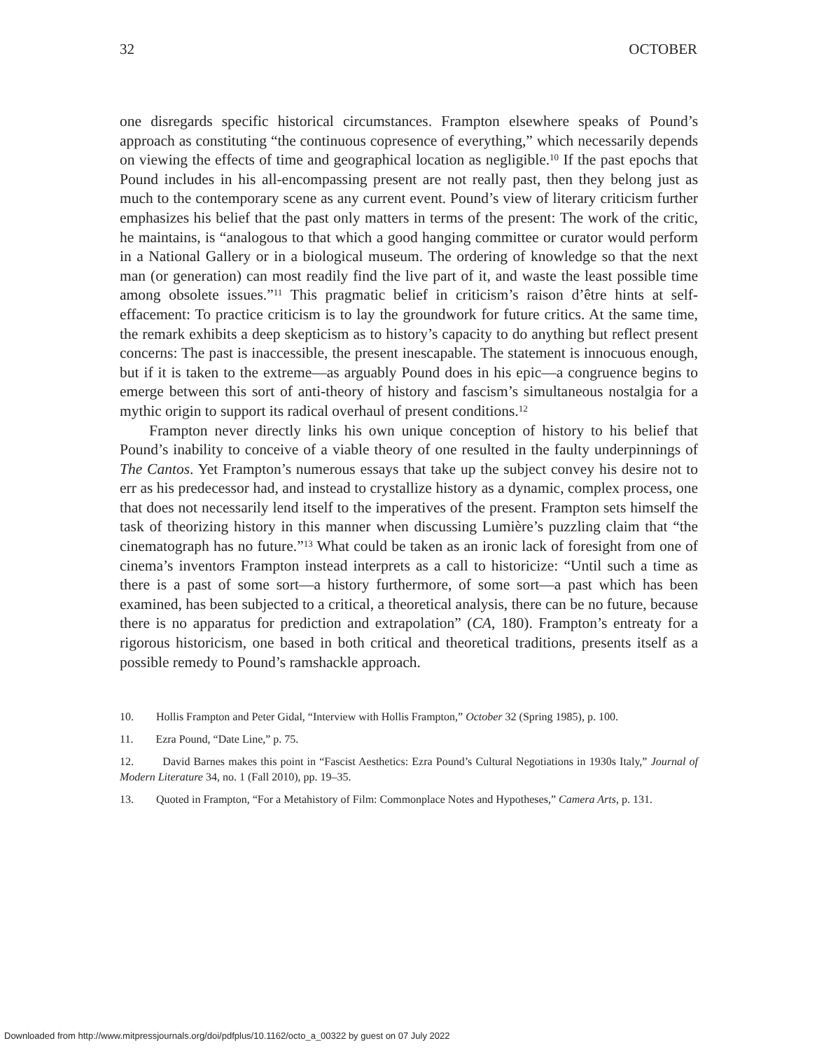32 OCTOBER
one disregards specific historical circumstances. Frampton elsewhere speaks of Pound’s approach as constituting “the continuous copresence of everything,” which necessarily depends on viewing the effects of time and geographical location as negligible.<sup>10</sup> If the past epochs that Pound includes in his all-encompassing present are not really past, then they belong just as much to the contemporary scene as any current event. Pound’s view of literary criticism further emphasizes his belief that the past only matters in terms of the present: The work of the critic, he maintains, is “analogous to that which a good hanging committee or curator would perform in a National Gallery or in a biological museum. The ordering of knowledge so that the next man (or generation) can most readily find the live part of it, and waste the least possible time among obsolete issues.”<sup>11</sup> This pragmatic belief in criticism’s raison d’être hints at self-effacement: To practice criticism is to lay the groundwork for future critics. At the same time, the remark exhibits a deep skepticism as to history’s capacity to do anything but reflect present concerns: The past is inaccessible, the present inescapable. The statement is innocuous enough, but if it is taken to the extreme—as arguably Pound does in his epic—a congruence begins to emerge between this sort of anti-theory of history and fascism’s simultaneous nostalgia for a mythic origin to support its radical overhaul of present conditions.<sup>12</sup>
Frampton never directly links his own unique conception of history to his belief that Pound’s inability to conceive of a viable theory of one resulted in the faulty underpinnings of The Cantos. Yet Frampton’s numerous essays that take up the subject convey his desire not to err as his predecessor had, and instead to crystallize history as a dynamic, complex process, one that does not necessarily lend itself to the imperatives of the present. Frampton sets himself the task of theorizing history in this manner when discussing Lumière’s puzzling claim that “the cinematograph has no future.”<sup>13</sup> What could be taken as an ironic lack of foresight from one of cinema’s inventors Frampton instead interprets as a call to historicize: “Until such a time as there is a past of some sort—a history furthermore, of some sort—a past which has been examined, has been subjected to a critical, a theoretical analysis, there can be no future, because there is no apparatus for prediction and extrapolation” (CA, 180). Frampton’s entreaty for a rigorous historicism, one based in both critical and theoretical traditions, presents itself as a possible remedy to Pound’s ramshackle approach.
10. Hollis Frampton and Peter Gidal, “Interview with Hollis Frampton,” October 32 (Spring 1985), p. 100.
11. Ezra Pound, “Date Line,” p. 75.
12. David Barnes makes this point in “Fascist Aesthetics: Ezra Pound’s Cultural Negotiations in 1930s Italy,” Journal of Modern Literature 34, no. 1 (Fall 2010), pp. 19–35.
13. Quoted in Frampton, “For a Metahistory of Film: Commonplace Notes and Hypotheses,” Camera Arts, p. 131.
Downloaded from http://www.mitpressjournals.org/doi/pdfplus/10.1162/octo_a_00322 by guest on 07 July 2022